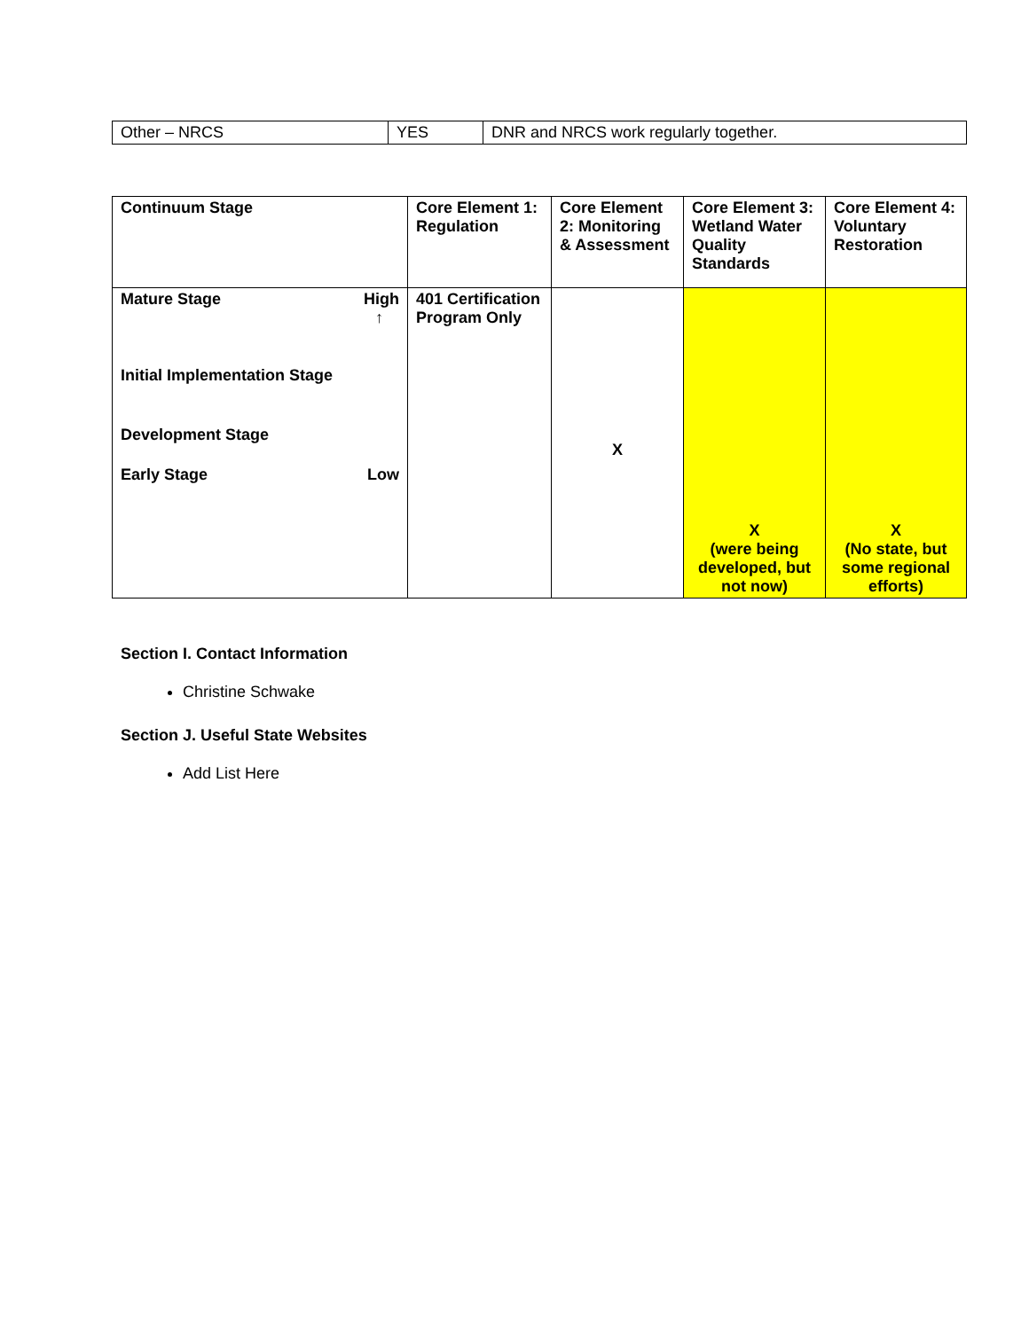| Other – NRCS | YES | DNR and NRCS work regularly together. |
| Continuum Stage | Core Element 1: Regulation | Core Element 2: Monitoring & Assessment | Core Element 3: Wetland Water Quality Standards | Core Element 4: Voluntary Restoration |
| --- | --- | --- | --- | --- |
| Mature Stage High ↑ Initial Implementation Stage Development Stage Early Stage Low | 401 Certification Program Only | X | X (were being developed, but not now) | X (No state, but some regional efforts) |
Section I. Contact Information
Christine Schwake
Section J. Useful State Websites
Add List Here